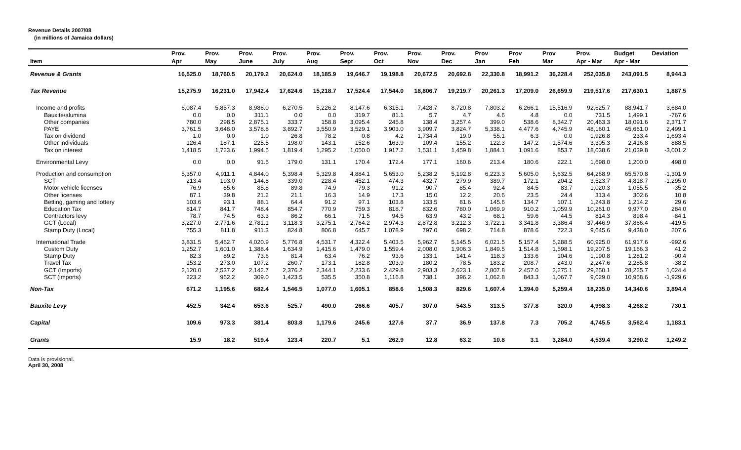Revenue Details 2007/08
(in millions of Jamaica dollars)
| | Prov. | Prov. | Prov. | Prov. | Prov. | Prov. | Prov. | Prov. | Prov. | Prov | Prov | Prov | Prov. | Budget | Deviation |
| --- | --- | --- | --- | --- | --- | --- | --- | --- | --- | --- | --- | --- | --- | --- | --- |
| Item | Apr | May | June | July | Aug | Sept | Oct | Nov | Dec | Jan | Feb | Mar | Apr - Mar | Apr - Mar | |
| Revenue & Grants | 16,525.0 | 18,760.5 | 20,179.2 | 20,624.0 | 18,185.9 | 19,646.7 | 19,198.8 | 20,672.5 | 20,692.8 | 22,330.8 | 18,991.2 | 36,228.4 | 252,035.8 | 243,091.5 | 8,944.3 |
| Tax Revenue | 15,275.9 | 16,231.0 | 17,942.4 | 17,624.6 | 15,218.7 | 17,524.4 | 17,544.0 | 18,806.7 | 19,219.7 | 20,261.3 | 17,209.0 | 26,659.9 | 219,517.6 | 217,630.1 | 1,887.5 |
| Income and profits | 6,087.4 | 5,857.3 | 8,986.0 | 6,270.5 | 5,226.2 | 8,147.6 | 6,315.1 | 7,428.7 | 8,720.8 | 7,803.2 | 6,266.1 | 15,516.9 | 92,625.7 | 88,941.7 | 3,684.0 |
| Bauxite/alumina | 0.0 | 0.0 | 311.1 | 0.0 | 0.0 | 319.7 | 81.1 | 5.7 | 4.7 | 4.6 | 4.8 | 0.0 | 731.5 | 1,499.1 | -767.6 |
| Other companies | 780.0 | 298.5 | 2,875.1 | 333.7 | 158.8 | 3,095.4 | 245.8 | 138.4 | 3,257.4 | 399.0 | 538.6 | 8,342.7 | 20,463.3 | 18,091.6 | 2,371.7 |
| PAYE | 3,761.5 | 3,648.0 | 3,578.8 | 3,892.7 | 3,550.9 | 3,529.1 | 3,903.0 | 3,909.7 | 3,824.7 | 5,338.1 | 4,477.6 | 4,745.9 | 48,160.1 | 45,661.0 | 2,499.1 |
| Tax on dividend | 1.0 | 0.0 | 1.0 | 26.8 | 78.2 | 0.8 | 4.2 | 1,734.4 | 19.0 | 55.1 | 6.3 | 0.0 | 1,926.8 | 233.4 | 1,693.4 |
| Other individuals | 126.4 | 187.1 | 225.5 | 198.0 | 143.1 | 152.6 | 163.9 | 109.4 | 155.2 | 122.3 | 147.2 | 1,574.6 | 3,305.3 | 2,416.8 | 888.5 |
| Tax on interest | 1,418.5 | 1,723.6 | 1,994.5 | 1,819.4 | 1,295.2 | 1,050.0 | 1,917.2 | 1,531.1 | 1,459.8 | 1,884.1 | 1,091.6 | 853.7 | 18,038.6 | 21,039.8 | -3,001.2 |
| Environmental Levy | 0.0 | 0.0 | 91.5 | 179.0 | 131.1 | 170.4 | 172.4 | 177.1 | 160.6 | 213.4 | 180.6 | 222.1 | 1,698.0 | 1,200.0 | 498.0 |
| Production and consumption | 5,357.0 | 4,911.1 | 4,844.0 | 5,398.4 | 5,329.8 | 4,884.1 | 5,653.0 | 5,238.2 | 5,192.8 | 6,223.3 | 5,605.0 | 5,632.5 | 64,268.9 | 65,570.8 | -1,301.9 |
| SCT | 213.4 | 193.0 | 144.8 | 339.0 | 228.4 | 452.1 | 474.3 | 432.7 | 279.9 | 389.7 | 172.1 | 204.2 | 3,523.7 | 4,818.7 | -1,295.0 |
| Motor vehicle licenses | 76.9 | 85.6 | 85.8 | 89.8 | 74.9 | 79.3 | 91.2 | 90.7 | 85.4 | 92.4 | 84.5 | 83.7 | 1,020.3 | 1,055.5 | -35.2 |
| Other licenses | 87.1 | 39.8 | 21.2 | 21.1 | 16.3 | 14.9 | 17.3 | 15.0 | 12.2 | 20.6 | 23.5 | 24.4 | 313.4 | 302.6 | 10.8 |
| Betting, gaming and lottery | 103.6 | 93.1 | 88.1 | 64.4 | 91.2 | 97.1 | 103.8 | 133.5 | 81.6 | 145.6 | 134.7 | 107.1 | 1,243.8 | 1,214.2 | 29.6 |
| Education Tax | 814.7 | 841.7 | 748.4 | 854.7 | 770.9 | 759.3 | 818.7 | 832.6 | 780.0 | 1,069.9 | 910.2 | 1,059.9 | 10,261.0 | 9,977.0 | 284.0 |
| Contractors levy | 78.7 | 74.5 | 63.3 | 86.2 | 66.1 | 71.5 | 94.5 | 63.9 | 43.2 | 68.1 | 59.6 | 44.5 | 814.3 | 898.4 | -84.1 |
| GCT (Local) | 3,227.0 | 2,771.6 | 2,781.1 | 3,118.3 | 3,275.1 | 2,764.2 | 2,974.3 | 2,872.8 | 3,212.3 | 3,722.1 | 3,341.8 | 3,386.4 | 37,446.9 | 37,866.4 | -419.5 |
| Stamp Duty (Local) | 755.3 | 811.8 | 911.3 | 824.8 | 806.8 | 645.7 | 1,078.9 | 797.0 | 698.2 | 714.8 | 878.6 | 722.3 | 9,645.6 | 9,438.0 | 207.6 |
| International Trade | 3,831.5 | 5,462.7 | 4,020.9 | 5,776.8 | 4,531.7 | 4,322.4 | 5,403.5 | 5,962.7 | 5,145.5 | 6,021.5 | 5,157.4 | 5,288.5 | 60,925.0 | 61,917.6 | -992.6 |
| Custom Duty | 1,252.7 | 1,601.0 | 1,388.4 | 1,634.9 | 1,415.6 | 1,479.0 | 1,559.4 | 2,008.0 | 1,906.3 | 1,849.5 | 1,514.8 | 1,598.1 | 19,207.5 | 19,166.3 | 41.2 |
| Stamp Duty | 82.3 | 89.2 | 73.6 | 81.4 | 63.4 | 76.2 | 93.6 | 133.1 | 141.4 | 118.3 | 133.6 | 104.6 | 1,190.8 | 1,281.2 | -90.4 |
| Travel Tax | 153.2 | 273.0 | 107.2 | 260.7 | 173.1 | 182.8 | 203.9 | 180.2 | 78.5 | 183.2 | 208.7 | 243.0 | 2,247.6 | 2,285.8 | -38.2 |
| GCT (Imports) | 2,120.0 | 2,537.2 | 2,142.7 | 2,376.2 | 2,344.1 | 2,233.6 | 2,429.8 | 2,903.3 | 2,623.1 | 2,807.8 | 2,457.0 | 2,275.1 | 29,250.1 | 28,225.7 | 1,024.4 |
| SCT (imports) | 223.2 | 962.2 | 309.0 | 1,423.5 | 535.5 | 350.8 | 1,116.8 | 738.1 | 396.2 | 1,062.8 | 843.3 | 1,067.7 | 9,029.0 | 10,958.6 | -1,929.6 |
| Non-Tax | 671.2 | 1,195.6 | 682.4 | 1,546.5 | 1,077.0 | 1,605.1 | 858.6 | 1,508.3 | 829.6 | 1,607.4 | 1,394.0 | 5,259.4 | 18,235.0 | 14,340.6 | 3,894.4 |
| Bauxite Levy | 452.5 | 342.4 | 653.6 | 525.7 | 490.0 | 266.6 | 405.7 | 307.0 | 543.5 | 313.5 | 377.8 | 320.0 | 4,998.3 | 4,268.2 | 730.1 |
| Capital | 109.6 | 973.3 | 381.4 | 803.8 | 1,179.6 | 245.6 | 127.6 | 37.7 | 36.9 | 137.8 | 7.3 | 705.2 | 4,745.5 | 3,562.4 | 1,183.1 |
| Grants | 15.9 | 18.2 | 519.4 | 123.4 | 220.7 | 5.1 | 262.9 | 12.8 | 63.2 | 10.8 | 3.1 | 3,284.0 | 4,539.4 | 3,290.2 | 1,249.2 |
Data is provisional.
April 30, 2008